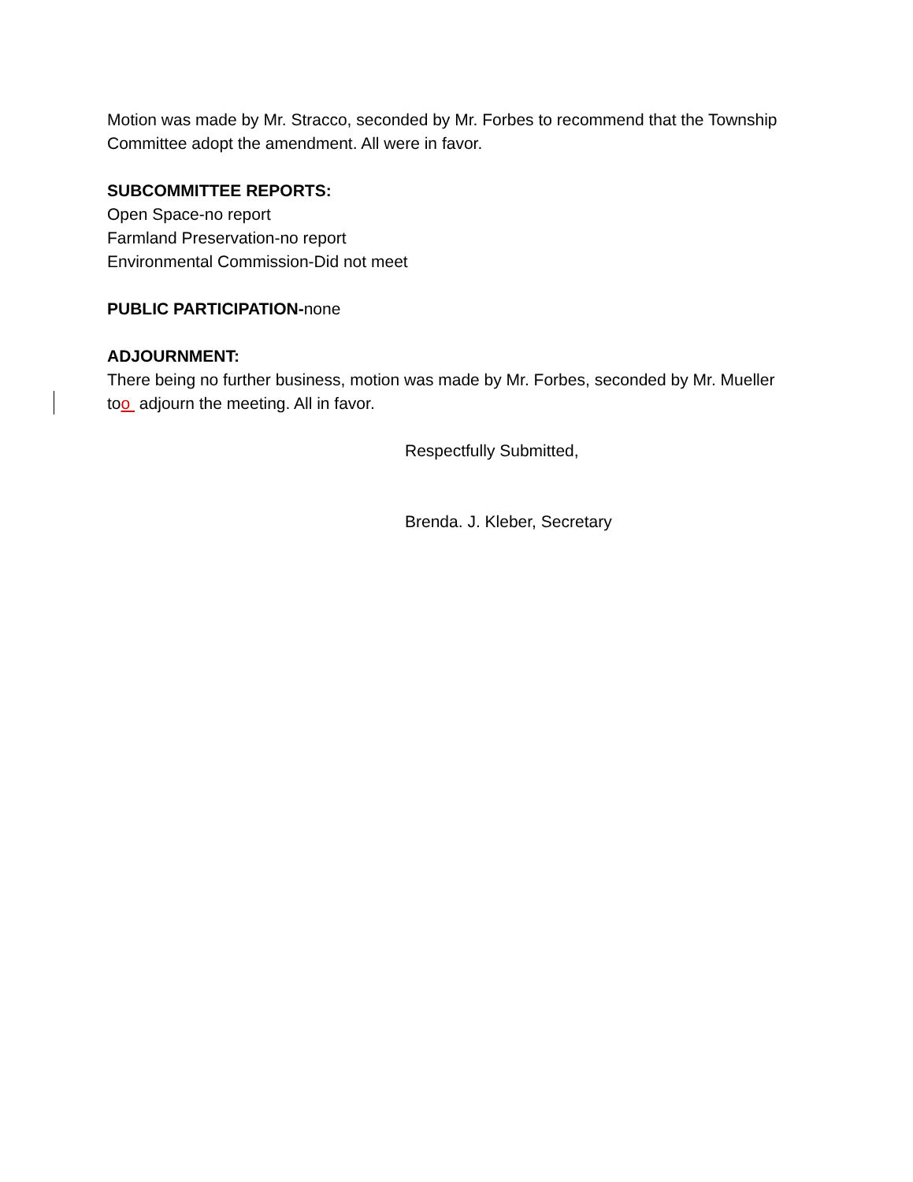Motion was made by Mr. Stracco, seconded by Mr. Forbes to recommend that the Township Committee adopt the amendment. All were in favor.
SUBCOMMITTEE REPORTS:
Open Space-no report
Farmland Preservation-no report
Environmental Commission-Did not meet
PUBLIC PARTICIPATION-none
ADJOURNMENT:
There being no further business, motion was made by Mr. Forbes, seconded by Mr. Mueller too adjourn the meeting. All in favor.
Respectfully Submitted,
Brenda. J. Kleber, Secretary